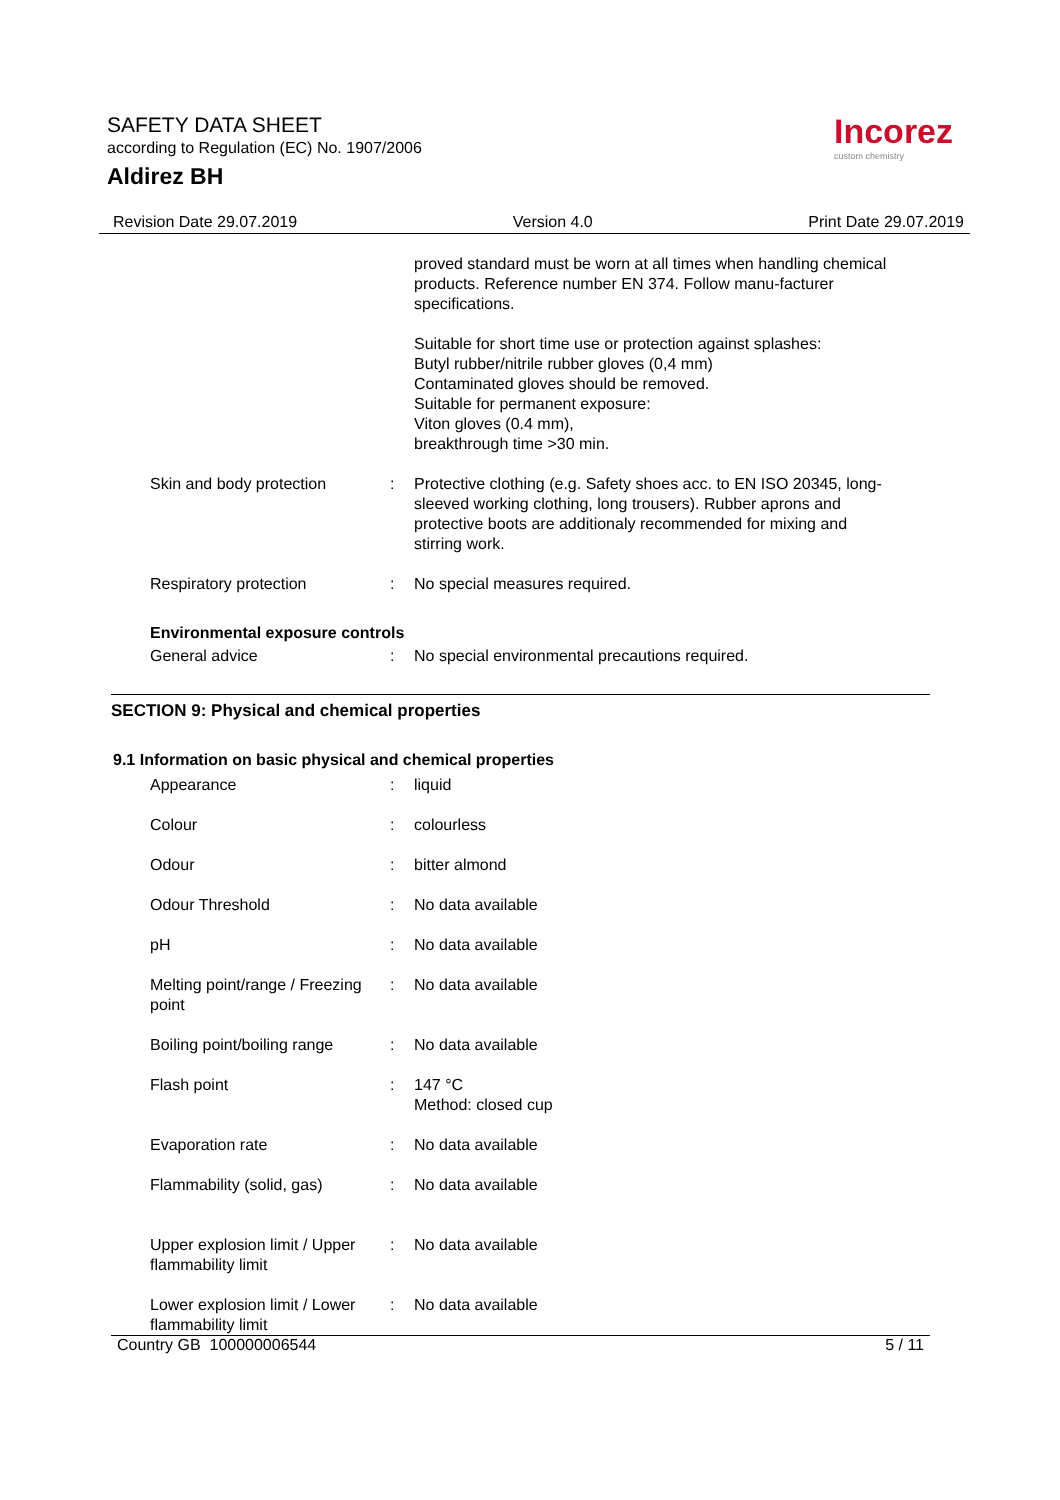SAFETY DATA SHEET
according to Regulation (EC) No. 1907/2006
Aldirez BH
Incorez
custom chemistry
Revision Date 29.07.2019 Version 4.0 Print Date 29.07.2019
| | | proved standard must be worn at all times when handling chemical products. Reference number EN 374. Follow manu-facturer specifications. |
| | | Suitable for short time use or protection against splashes: Butyl rubber/nitrile rubber gloves (0,4 mm) Contaminated gloves should be removed. Suitable for permanent exposure: Viton gloves (0.4 mm), breakthrough time >30 min. |
| Skin and body protection | : | Protective clothing (e.g. Safety shoes acc. to EN ISO 20345, long-sleeved working clothing, long trousers). Rubber aprons and protective boots are additionaly recommended for mixing and stirring work. |
| Respiratory protection | : | No special measures required. |
Environmental exposure controls
| General advice | : | No special environmental precautions required. |
SECTION 9: Physical and chemical properties
9.1 Information on basic physical and chemical properties
| Appearance | : | liquid |
| Colour | : | colourless |
| Odour | : | bitter almond |
| Odour Threshold | : | No data available |
| pH | : | No data available |
| Melting point/range / Freezing point | : | No data available |
| Boiling point/boiling range | : | No data available |
| Flash point | : | 147 °C Method: closed cup |
| Evaporation rate | : | No data available |
| Flammability (solid, gas) | : | No data available |
| Upper explosion limit / Upper flammability limit | : | No data available |
| Lower explosion limit / Lower flammability limit | : | No data available |
Country GB 100000006544 5 / 11